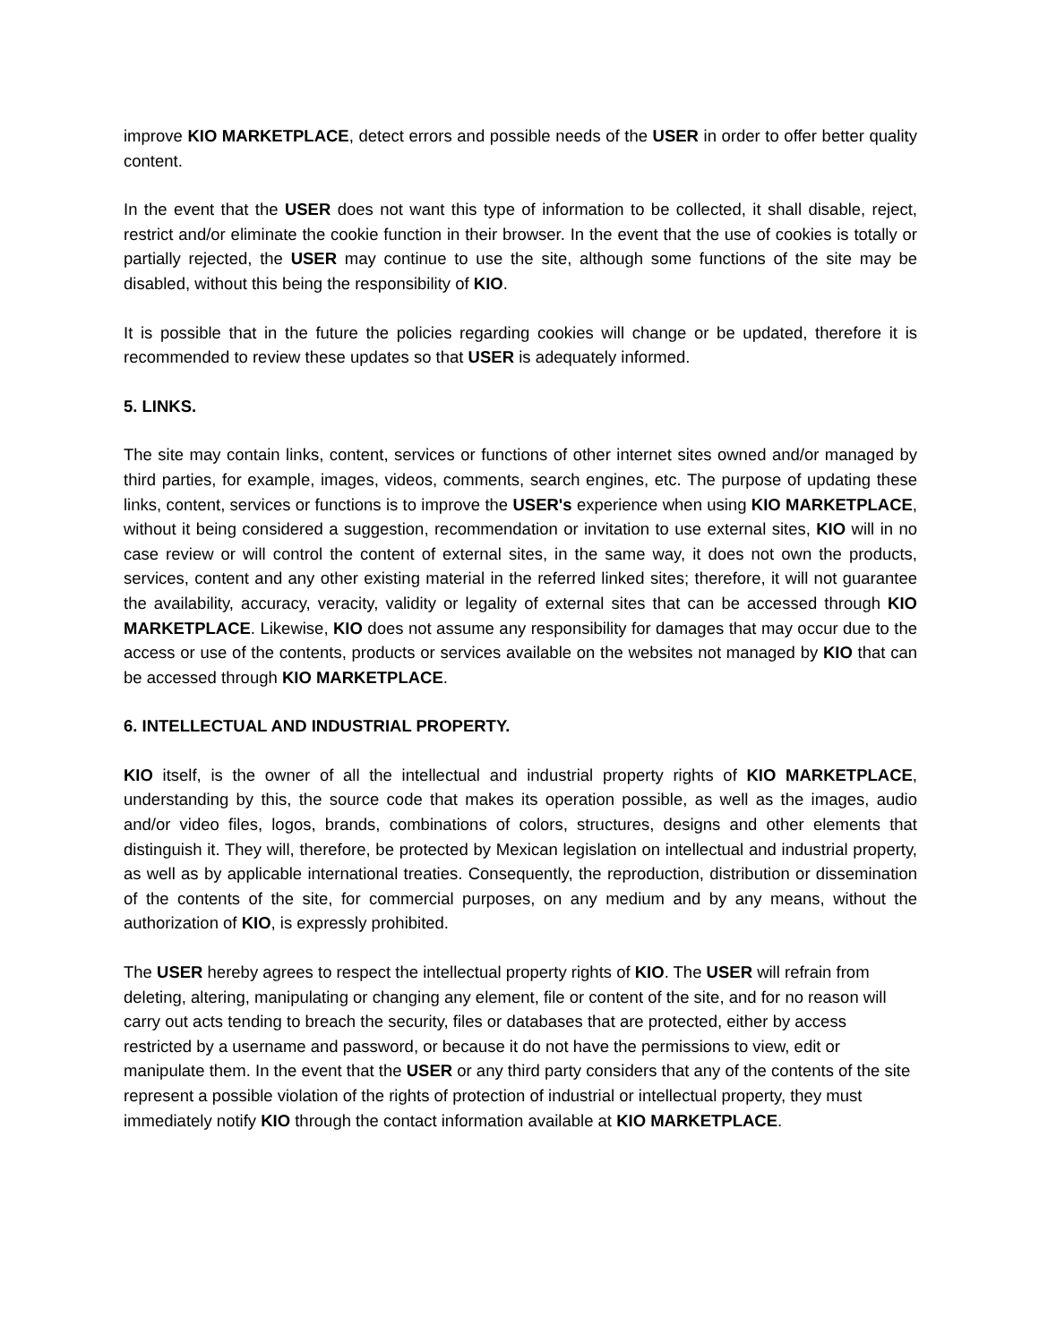improve KIO MARKETPLACE, detect errors and possible needs of the USER in order to offer better quality content.
In the event that the USER does not want this type of information to be collected, it shall disable, reject, restrict and/or eliminate the cookie function in their browser. In the event that the use of cookies is totally or partially rejected, the USER may continue to use the site, although some functions of the site may be disabled, without this being the responsibility of KIO.
It is possible that in the future the policies regarding cookies will change or be updated, therefore it is recommended to review these updates so that USER is adequately informed.
5. LINKS.
The site may contain links, content, services or functions of other internet sites owned and/or managed by third parties, for example, images, videos, comments, search engines, etc. The purpose of updating these links, content, services or functions is to improve the USER's experience when using KIO MARKETPLACE, without it being considered a suggestion, recommendation or invitation to use external sites, KIO will in no case review or will control the content of external sites, in the same way, it does not own the products, services, content and any other existing material in the referred linked sites; therefore, it will not guarantee the availability, accuracy, veracity, validity or legality of external sites that can be accessed through KIO MARKETPLACE. Likewise, KIO does not assume any responsibility for damages that may occur due to the access or use of the contents, products or services available on the websites not managed by KIO that can be accessed through KIO MARKETPLACE.
6. INTELLECTUAL AND INDUSTRIAL PROPERTY.
KIO itself, is the owner of all the intellectual and industrial property rights of KIO MARKETPLACE, understanding by this, the source code that makes its operation possible, as well as the images, audio and/or video files, logos, brands, combinations of colors, structures, designs and other elements that distinguish it. They will, therefore, be protected by Mexican legislation on intellectual and industrial property, as well as by applicable international treaties. Consequently, the reproduction, distribution or dissemination of the contents of the site, for commercial purposes, on any medium and by any means, without the authorization of KIO, is expressly prohibited.
The USER hereby agrees to respect the intellectual property rights of KIO. The USER will refrain from deleting, altering, manipulating or changing any element, file or content of the site, and for no reason will carry out acts tending to breach the security, files or databases that are protected, either by access restricted by a username and password, or because it do not have the permissions to view, edit or manipulate them. In the event that the USER or any third party considers that any of the contents of the site represent a possible violation of the rights of protection of industrial or intellectual property, they must immediately notify KIO through the contact information available at KIO MARKETPLACE.